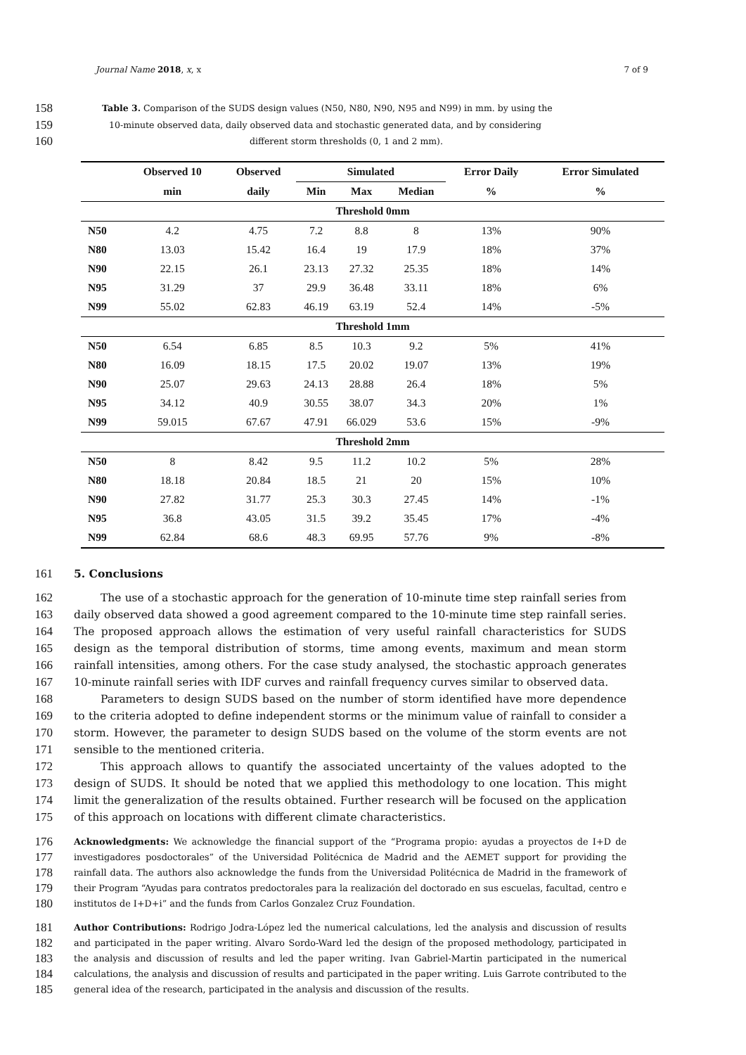Journal Name 2018, x, x 7 of 9
158 Table 3. Comparison of the SUDS design values (N50, N80, N90, N95 and N99) in mm. by using the
159 10-minute observed data, daily observed data and stochastic generated data, and by considering
160 different storm thresholds (0, 1 and 2 mm).
| | Observed 10 | Observed | Simulated | | | Error Daily | Error Simulated |
| --- | --- | --- | --- | --- | --- | --- | --- |
| | min | daily | Min | Max | Median | % | % |
| Threshold 0mm | | | | | | | |
| N50 | 4.2 | 4.75 | 7.2 | 8.8 | 8 | 13% | 90% |
| N80 | 13.03 | 15.42 | 16.4 | 19 | 17.9 | 18% | 37% |
| N90 | 22.15 | 26.1 | 23.13 | 27.32 | 25.35 | 18% | 14% |
| N95 | 31.29 | 37 | 29.9 | 36.48 | 33.11 | 18% | 6% |
| N99 | 55.02 | 62.83 | 46.19 | 63.19 | 52.4 | 14% | -5% |
| Threshold 1mm | | | | | | | |
| N50 | 6.54 | 6.85 | 8.5 | 10.3 | 9.2 | 5% | 41% |
| N80 | 16.09 | 18.15 | 17.5 | 20.02 | 19.07 | 13% | 19% |
| N90 | 25.07 | 29.63 | 24.13 | 28.88 | 26.4 | 18% | 5% |
| N95 | 34.12 | 40.9 | 30.55 | 38.07 | 34.3 | 20% | 1% |
| N99 | 59.015 | 67.67 | 47.91 | 66.029 | 53.6 | 15% | -9% |
| Threshold 2mm | | | | | | | |
| N50 | 8 | 8.42 | 9.5 | 11.2 | 10.2 | 5% | 28% |
| N80 | 18.18 | 20.84 | 18.5 | 21 | 20 | 15% | 10% |
| N90 | 27.82 | 31.77 | 25.3 | 30.3 | 27.45 | 14% | -1% |
| N95 | 36.8 | 43.05 | 31.5 | 39.2 | 35.45 | 17% | -4% |
| N99 | 62.84 | 68.6 | 48.3 | 69.95 | 57.76 | 9% | -8% |
161 5. Conclusions
162
163
164
165
166
167
168
169
170
171
172
173
174
175
The use of a stochastic approach for the generation of 10-minute time step rainfall series from daily observed data showed a good agreement compared to the 10-minute time step rainfall series. The proposed approach allows the estimation of very useful rainfall characteristics for SUDS design as the temporal distribution of storms, time among events, maximum and mean storm rainfall intensities, among others. For the case study analysed, the stochastic approach generates 10-minute rainfall series with IDF curves and rainfall frequency curves similar to observed data.
Parameters to design SUDS based on the number of storm identified have more dependence to the criteria adopted to define independent storms or the minimum value of rainfall to consider a storm. However, the parameter to design SUDS based on the volume of the storm events are not sensible to the mentioned criteria.
This approach allows to quantify the associated uncertainty of the values adopted to the design of SUDS. It should be noted that we applied this methodology to one location. This might limit the generalization of the results obtained. Further research will be focused on the application of this approach on locations with different climate characteristics.
176
177
178
179
180
Acknowledgments: We acknowledge the financial support of the “Programa propio: ayudas a proyectos de I+D de investigadores posdoctorales” of the Universidad Politécnica de Madrid and the AEMET support for providing the rainfall data. The authors also acknowledge the funds from the Universidad Politécnica de Madrid in the framework of their Program “Ayudas para contratos predoctorales para la realización del doctorado en sus escuelas, facultad, centro e institutos de I+D+i” and the funds from Carlos Gonzalez Cruz Foundation.
181
182
183
184
185
Author Contributions: Rodrigo Jodra-López led the numerical calculations, led the analysis and discussion of results and participated in the paper writing. Alvaro Sordo-Ward led the design of the proposed methodology, participated in the analysis and discussion of results and led the paper writing. Ivan Gabriel-Martin participated in the numerical calculations, the analysis and discussion of results and participated in the paper writing. Luis Garrote contributed to the general idea of the research, participated in the analysis and discussion of the results.